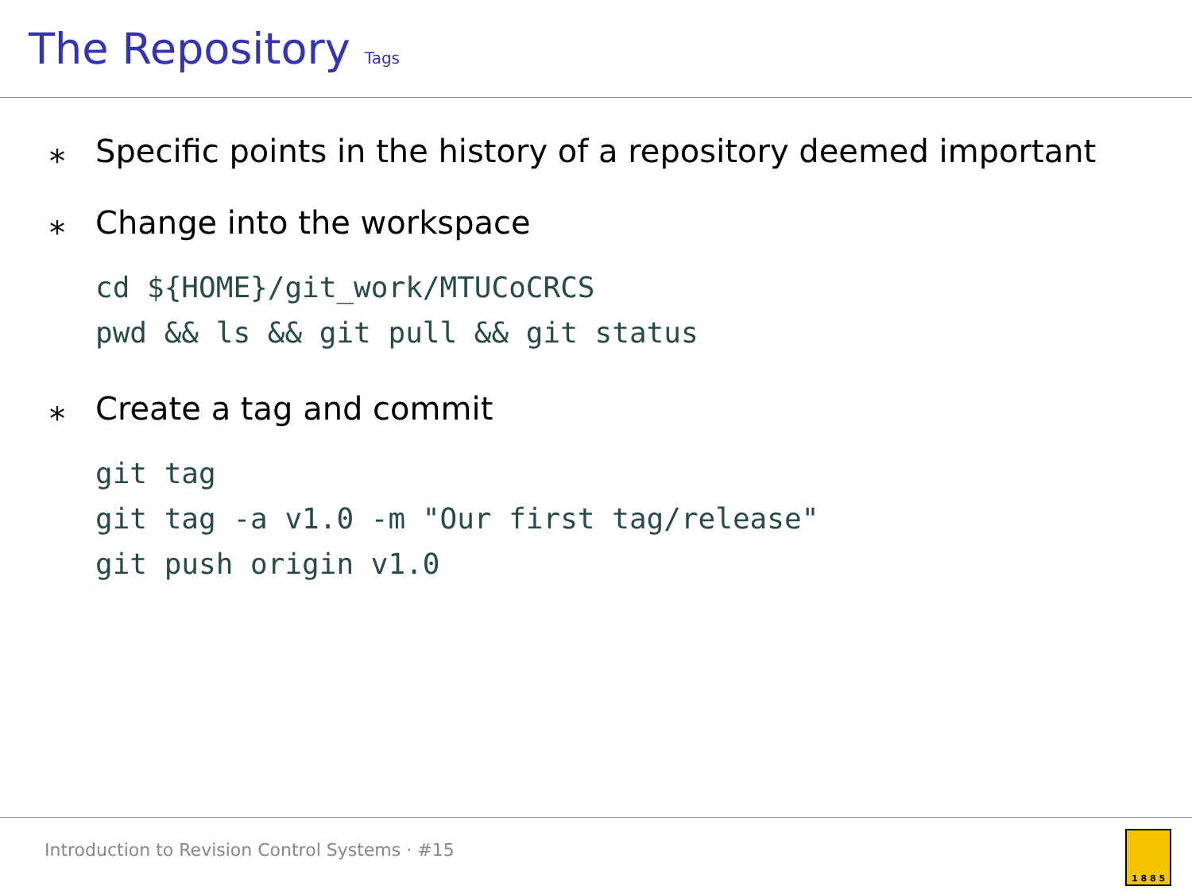The Repository
Tags
⁎ Specific points in the history of a repository deemed important
⁎ Change into the workspace
cd ${HOME}/git_work/MTUCoCRCS
pwd && ls && git pull && git status
⁎ Create a tag and commit
git tag
git tag -a v1.0 -m "Our first tag/release"
git push origin v1.0
Introduction to Revision Control Systems · #15
1 8 8 5